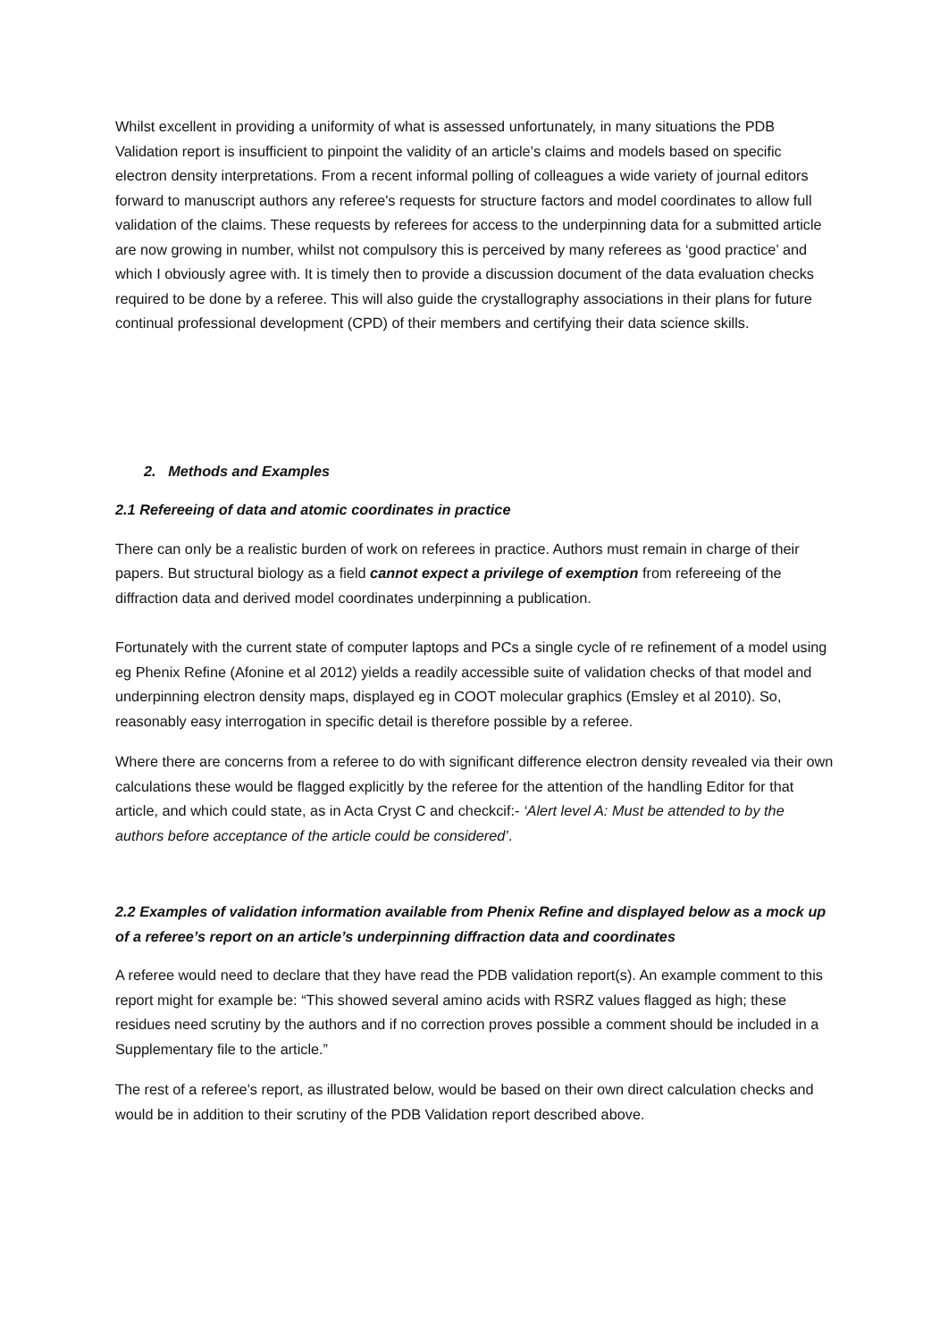Whilst excellent in providing a uniformity of what is assessed unfortunately, in many situations the PDB Validation report is insufficient to pinpoint the validity of an article’s claims and models based on specific electron density interpretations. From a recent informal polling of colleagues a wide variety of journal editors forward to manuscript authors any referee's requests for structure factors and model coordinates to allow full validation of the claims. These requests by referees for access to the underpinning data for a submitted article are now growing in number, whilst not compulsory this is perceived by many referees as ‘good practice’ and which I obviously agree with. It is timely then to provide a discussion document of the data evaluation checks required to be done by a referee. This will also guide the crystallography associations in their plans for future continual professional development (CPD) of their members and certifying their data science skills.
2. Methods and Examples
2.1 Refereeing of data and atomic coordinates in practice
There can only be a realistic burden of work on referees in practice. Authors must remain in charge of their papers. But structural biology as a field cannot expect a privilege of exemption from refereeing of the diffraction data and derived model coordinates underpinning a publication.
Fortunately with the current state of computer laptops and PCs a single cycle of re refinement of a model using eg Phenix Refine (Afonine et al 2012) yields a readily accessible suite of validation checks of that model and underpinning electron density maps, displayed eg in COOT molecular graphics (Emsley et al 2010). So, reasonably easy interrogation in specific detail is therefore possible by a referee.
Where there are concerns from a referee to do with significant difference electron density revealed via their own calculations these would be flagged explicitly by the referee for the attention of the handling Editor for that article, and which could state, as in Acta Cryst C and checkcif:- ‘Alert level A: Must be attended to by the authors before acceptance of the article could be considered’.
2.2 Examples of validation information available from Phenix Refine and displayed below as a mock up of a referee’s report on an article’s underpinning diffraction data and coordinates
A referee would need to declare that they have read the PDB validation report(s). An example comment to this report might for example be: “This showed several amino acids with RSRZ values flagged as high; these residues need scrutiny by the authors and if no correction proves possible a comment should be included in a Supplementary file to the article.”
The rest of a referee’s report, as illustrated below, would be based on their own direct calculation checks and would be in addition to their scrutiny of the PDB Validation report described above.